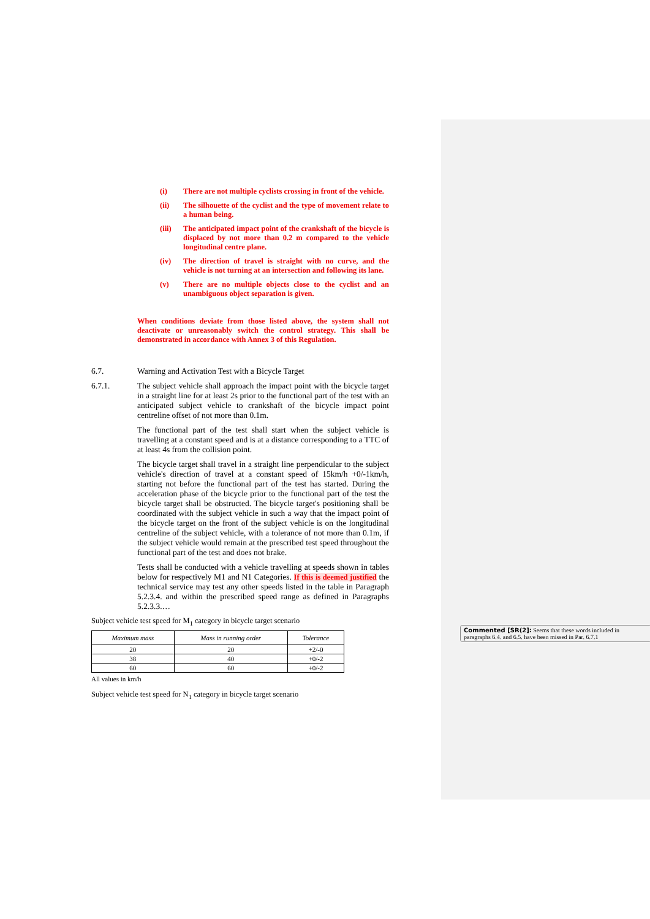(i) There are not multiple cyclists crossing in front of the vehicle.
(ii) The silhouette of the cyclist and the type of movement relate to a human being.
(iii) The anticipated impact point of the crankshaft of the bicycle is displaced by not more than 0.2 m compared to the vehicle longitudinal centre plane.
(iv) The direction of travel is straight with no curve, and the vehicle is not turning at an intersection and following its lane.
(v) There are no multiple objects close to the cyclist and an unambiguous object separation is given.
When conditions deviate from those listed above, the system shall not deactivate or unreasonably switch the control strategy. This shall be demonstrated in accordance with Annex 3 of this Regulation.
6.7. Warning and Activation Test with a Bicycle Target
6.7.1. The subject vehicle shall approach the impact point with the bicycle target in a straight line for at least 2s prior to the functional part of the test with an anticipated subject vehicle to crankshaft of the bicycle impact point centreline offset of not more than 0.1m.
The functional part of the test shall start when the subject vehicle is travelling at a constant speed and is at a distance corresponding to a TTC of at least 4s from the collision point.
The bicycle target shall travel in a straight line perpendicular to the subject vehicle's direction of travel at a constant speed of 15km/h +0/-1km/h, starting not before the functional part of the test has started. During the acceleration phase of the bicycle prior to the functional part of the test the bicycle target shall be obstructed. The bicycle target's positioning shall be coordinated with the subject vehicle in such a way that the impact point of the bicycle target on the front of the subject vehicle is on the longitudinal centreline of the subject vehicle, with a tolerance of not more than 0.1m, if the subject vehicle would remain at the prescribed test speed throughout the functional part of the test and does not brake.
Tests shall be conducted with a vehicle travelling at speeds shown in tables below for respectively M1 and N1 Categories. If this is deemed justified the technical service may test any other speeds listed in the table in Paragraph 5.2.3.4. and within the prescribed speed range as defined in Paragraphs 5.2.3.3.…
Subject vehicle test speed for M<sub>1</sub> category in bicycle target scenario
| Maximum mass | Mass in running order | Tolerance |
| --- | --- | --- |
| 20 | 20 | +2/-0 |
| 38 | 40 | +0/-2 |
| 60 | 60 | +0/-2 |
All values in km/h
Subject vehicle test speed for N<sub>1</sub> category in bicycle target scenario
Commented [SR(2]: Seems that these words included in paragraphs 6.4. and 6.5. have been missed in Par. 6.7.1